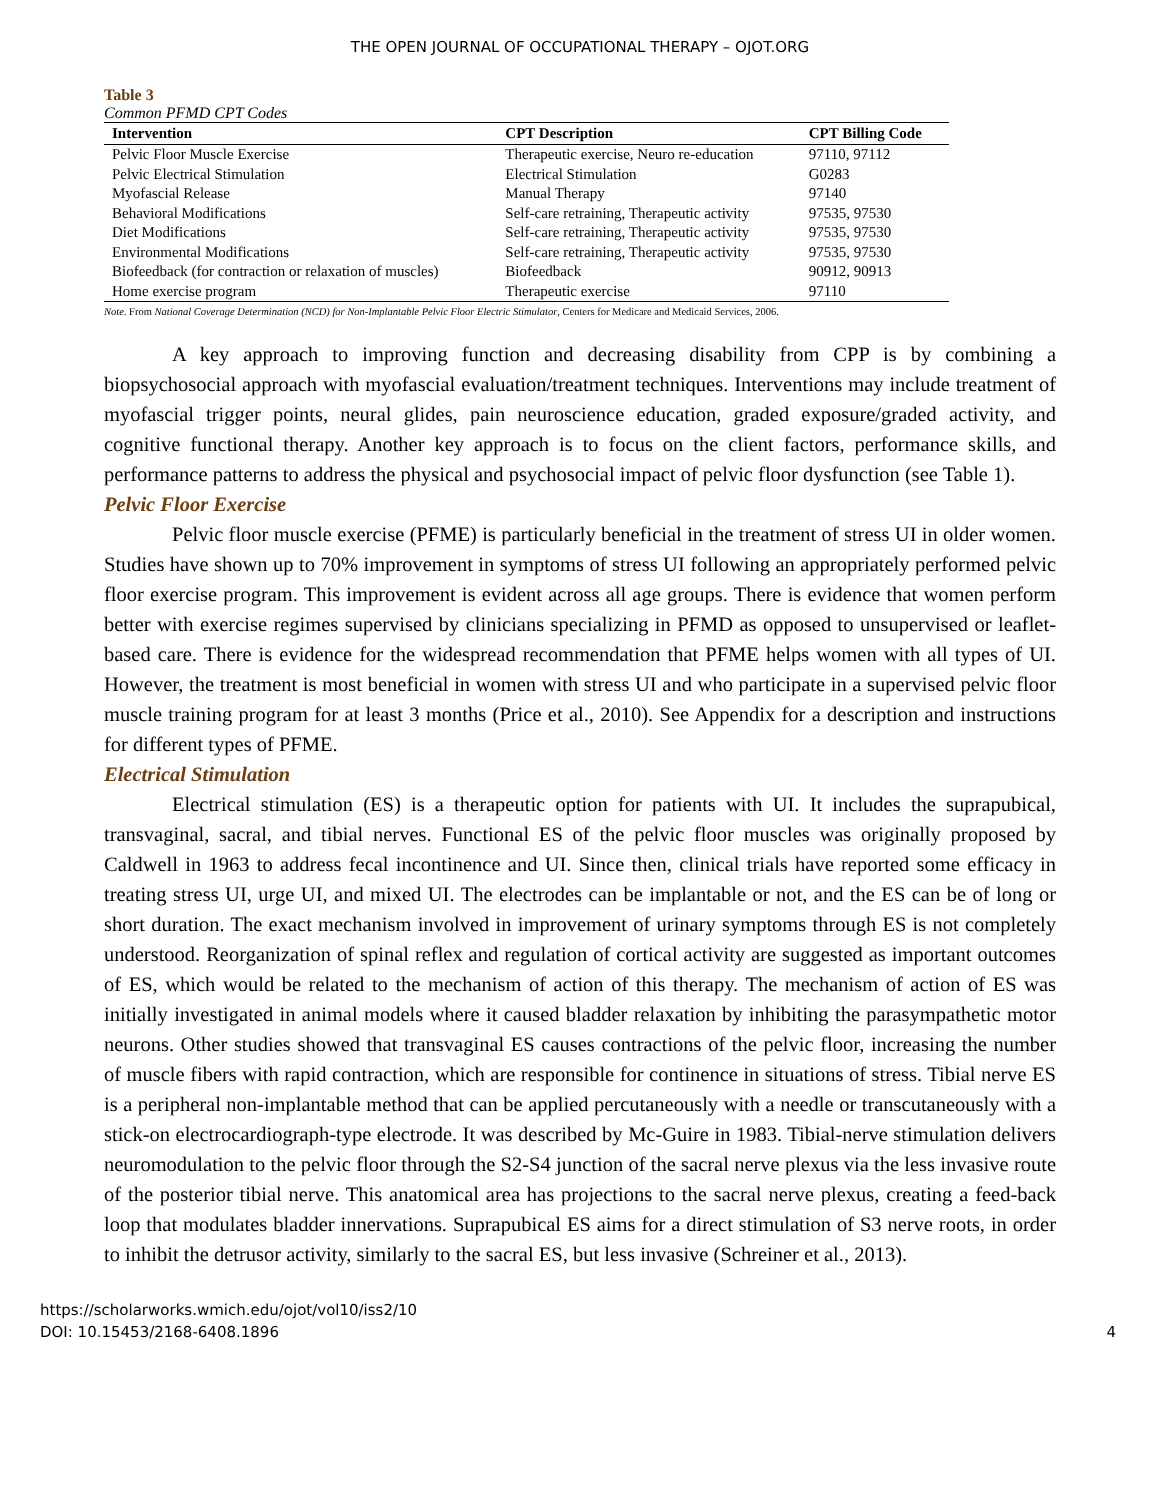THE OPEN JOURNAL OF OCCUPATIONAL THERAPY – OJOT.ORG
Table 3
Common PFMD CPT Codes
| Intervention | CPT Description | CPT Billing Code |
| --- | --- | --- |
| Pelvic Floor Muscle Exercise | Therapeutic exercise, Neuro re-education | 97110, 97112 |
| Pelvic Electrical Stimulation | Electrical Stimulation | G0283 |
| Myofascial Release | Manual Therapy | 97140 |
| Behavioral Modifications | Self-care retraining, Therapeutic activity | 97535, 97530 |
| Diet Modifications | Self-care retraining, Therapeutic activity | 97535, 97530 |
| Environmental Modifications | Self-care retraining, Therapeutic activity | 97535, 97530 |
| Biofeedback (for contraction or relaxation of muscles) | Biofeedback | 90912, 90913 |
| Home exercise program | Therapeutic exercise | 97110 |
Note. From National Coverage Determination (NCD) for Non-Implantable Pelvic Floor Electric Stimulator, Centers for Medicare and Medicaid Services, 2006.
A key approach to improving function and decreasing disability from CPP is by combining a biopsychosocial approach with myofascial evaluation/treatment techniques. Interventions may include treatment of myofascial trigger points, neural glides, pain neuroscience education, graded exposure/graded activity, and cognitive functional therapy. Another key approach is to focus on the client factors, performance skills, and performance patterns to address the physical and psychosocial impact of pelvic floor dysfunction (see Table 1).
Pelvic Floor Exercise
Pelvic floor muscle exercise (PFME) is particularly beneficial in the treatment of stress UI in older women. Studies have shown up to 70% improvement in symptoms of stress UI following an appropriately performed pelvic floor exercise program. This improvement is evident across all age groups. There is evidence that women perform better with exercise regimes supervised by clinicians specializing in PFMD as opposed to unsupervised or leaflet-based care. There is evidence for the widespread recommendation that PFME helps women with all types of UI. However, the treatment is most beneficial in women with stress UI and who participate in a supervised pelvic floor muscle training program for at least 3 months (Price et al., 2010). See Appendix for a description and instructions for different types of PFME.
Electrical Stimulation
Electrical stimulation (ES) is a therapeutic option for patients with UI. It includes the suprapubical, transvaginal, sacral, and tibial nerves. Functional ES of the pelvic floor muscles was originally proposed by Caldwell in 1963 to address fecal incontinence and UI. Since then, clinical trials have reported some efficacy in treating stress UI, urge UI, and mixed UI. The electrodes can be implantable or not, and the ES can be of long or short duration. The exact mechanism involved in improvement of urinary symptoms through ES is not completely understood. Reorganization of spinal reflex and regulation of cortical activity are suggested as important outcomes of ES, which would be related to the mechanism of action of this therapy. The mechanism of action of ES was initially investigated in animal models where it caused bladder relaxation by inhibiting the parasympathetic motor neurons. Other studies showed that transvaginal ES causes contractions of the pelvic floor, increasing the number of muscle fibers with rapid contraction, which are responsible for continence in situations of stress. Tibial nerve ES is a peripheral non-implantable method that can be applied percutaneously with a needle or transcutaneously with a stick-on electrocardiograph-type electrode. It was described by Mc-Guire in 1983. Tibial-nerve stimulation delivers neuromodulation to the pelvic floor through the S2-S4 junction of the sacral nerve plexus via the less invasive route of the posterior tibial nerve. This anatomical area has projections to the sacral nerve plexus, creating a feed-back loop that modulates bladder innervations. Suprapubical ES aims for a direct stimulation of S3 nerve roots, in order to inhibit the detrusor activity, similarly to the sacral ES, but less invasive (Schreiner et al., 2013).
https://scholarworks.wmich.edu/ojot/vol10/iss2/10
DOI: 10.15453/2168-6408.1896
4